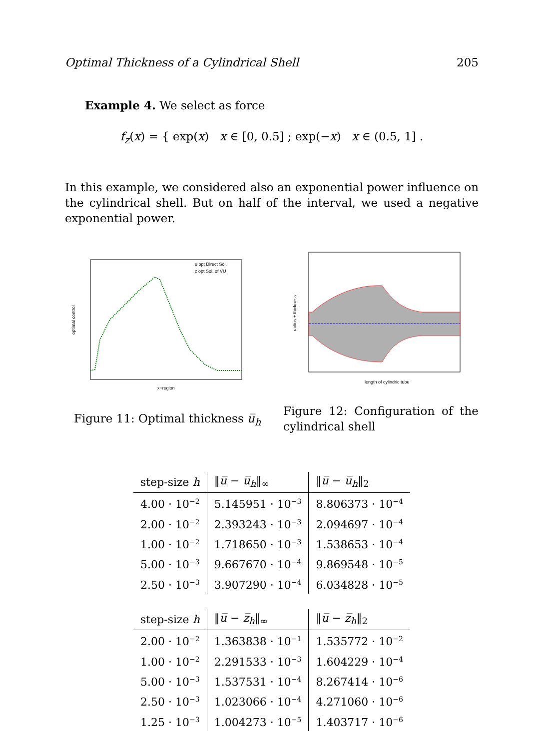Optimal Thickness of a Cylindrical Shell 205
Example 4. We select as force
f<sub>z</sub>(x) = { exp(x) x ∈ [0, 0.5] ; exp(−x) x ∈ (0.5, 1] .
In this example, we considered also an exponential power influence on the cylindrical shell. But on half of the interval, we used a negative exponential power.
optimal control
x−region
u opt Direct Sol.
z opt Sol. of VU
radius ± thickness
length of cylindric tube
Figure 11: Optimal thickness u̅<sub>h</sub>
Figure 12: Configuration of the cylindrical shell
| step-size h | ‖ u̅ − u̅<sub>h</sub> ‖<sub>∞</sub> | ‖ u̅ − u̅<sub>h</sub> ‖<sub>2</sub> |
| --- | --- | --- |
| 4.00 · 10<sup>−2</sup> | 5.145951 · 10<sup>−3</sup> | 8.806373 · 10<sup>−4</sup> |
| 2.00 · 10<sup>−2</sup> | 2.393243 · 10<sup>−3</sup> | 2.094697 · 10<sup>−4</sup> |
| 1.00 · 10<sup>−2</sup> | 1.718650 · 10<sup>−3</sup> | 1.538653 · 10<sup>−4</sup> |
| 5.00 · 10<sup>−3</sup> | 9.667670 · 10<sup>−4</sup> | 9.869548 · 10<sup>−5</sup> |
| 2.50 · 10<sup>−3</sup> | 3.907290 · 10<sup>−4</sup> | 6.034828 · 10<sup>−5</sup> |
| step-size h | ‖ u̅ − z̅<sub>h</sub> ‖<sub>∞</sub> | ‖ u̅ − z̅<sub>h</sub> ‖<sub>2</sub> |
| --- | --- | --- |
| 2.00 · 10<sup>−2</sup> | 1.363838 · 10<sup>−1</sup> | 1.535772 · 10<sup>−2</sup> |
| 1.00 · 10<sup>−2</sup> | 2.291533 · 10<sup>−3</sup> | 1.604229 · 10<sup>−4</sup> |
| 5.00 · 10<sup>−3</sup> | 1.537531 · 10<sup>−4</sup> | 8.267414 · 10<sup>−6</sup> |
| 2.50 · 10<sup>−3</sup> | 1.023066 · 10<sup>−4</sup> | 4.271060 · 10<sup>−6</sup> |
| 1.25 · 10<sup>−3</sup> | 1.004273 · 10<sup>−5</sup> | 1.403717 · 10<sup>−6</sup> |